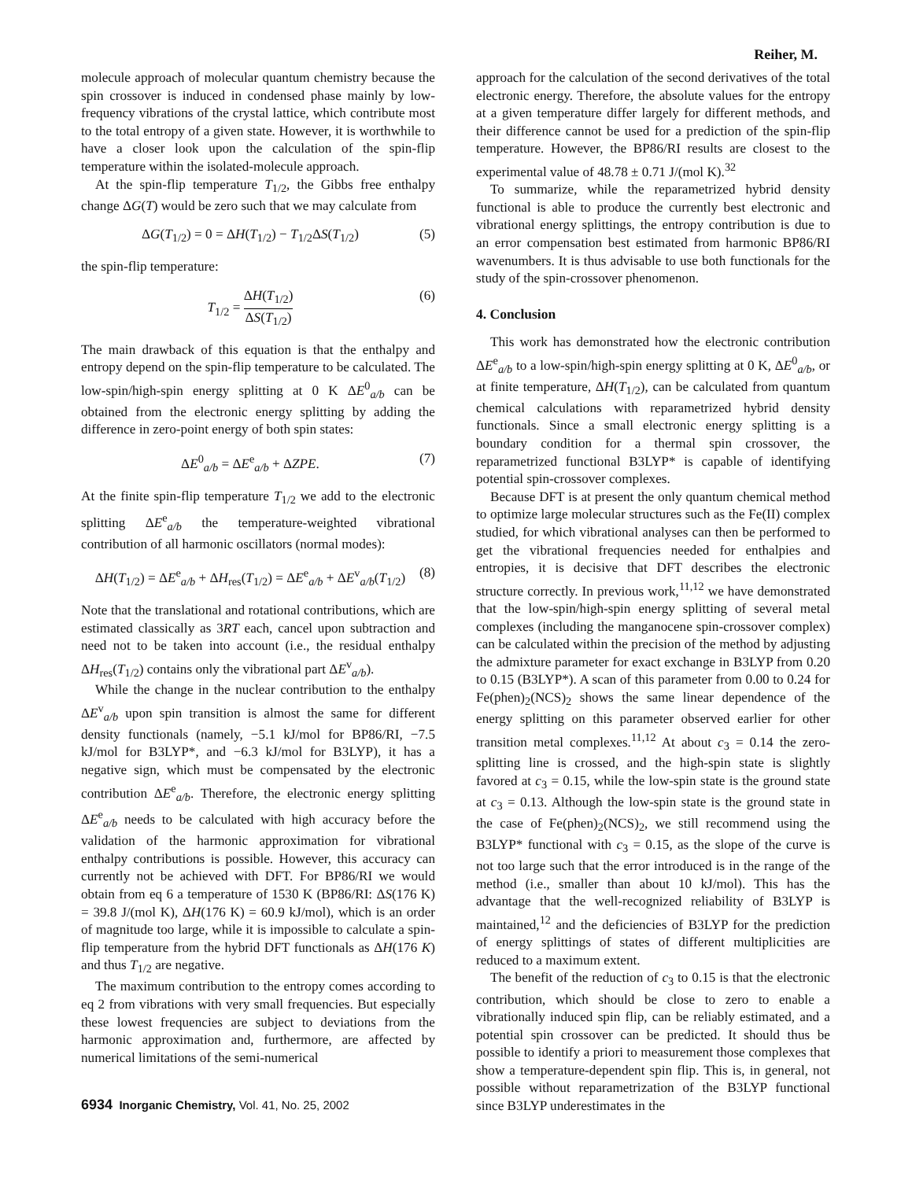Reiher, M.
molecule approach of molecular quantum chemistry because the spin crossover is induced in condensed phase mainly by low-frequency vibrations of the crystal lattice, which contribute most to the total entropy of a given state. However, it is worthwhile to have a closer look upon the calculation of the spin-flip temperature within the isolated-molecule approach.
At the spin-flip temperature T<sub>1/2</sub>, the Gibbs free enthalpy change ΔG(T) would be zero such that we may calculate from
ΔG(T<sub>1/2</sub>) = 0 = ΔH(T<sub>1/2</sub>) − T<sub>1/2</sub>ΔS(T<sub>1/2</sub>) (5)
the spin-flip temperature:
T<sub>1/2</sub> = ΔH(T<sub>1/2</sub>) ΔS(T<sub>1/2</sub>) (6)
The main drawback of this equation is that the enthalpy and entropy depend on the spin-flip temperature to be calculated. The low-spin/high-spin energy splitting at 0 K ΔE<sup>0</sup><sub>a/b</sub> can be obtained from the electronic energy splitting by adding the difference in zero-point energy of both spin states:
ΔE<sup>0</sup><sub>a/b</sub> = ΔE<sup>e</sup><sub>a/b</sub> + ΔZPE. (7)
At the finite spin-flip temperature T<sub>1/2</sub> we add to the electronic splitting ΔE<sup>e</sup><sub>a/b</sub> the temperature-weighted vibrational contribution of all harmonic oscillators (normal modes):
ΔH(T<sub>1/2</sub>) = ΔE<sup>e</sup><sub>a/b</sub> + ΔH<sub>res</sub>(T<sub>1/2</sub>) = ΔE<sup>e</sup><sub>a/b</sub> + ΔE<sup>v</sup><sub>a/b</sub>(T<sub>1/2</sub>) (8)
Note that the translational and rotational contributions, which are estimated classically as 3RT each, cancel upon subtraction and need not to be taken into account (i.e., the residual enthalpy ΔH<sub>res</sub>(T<sub>1/2</sub>) contains only the vibrational part ΔE<sup>v</sup><sub>a/b</sub>).
While the change in the nuclear contribution to the enthalpy ΔE<sup>v</sup><sub>a/b</sub> upon spin transition is almost the same for different density functionals (namely, −5.1 kJ/mol for BP86/RI, −7.5 kJ/mol for B3LYP*, and −6.3 kJ/mol for B3LYP), it has a negative sign, which must be compensated by the electronic contribution ΔE<sup>e</sup><sub>a/b</sub>. Therefore, the electronic energy splitting ΔE<sup>e</sup><sub>a/b</sub> needs to be calculated with high accuracy before the validation of the harmonic approximation for vibrational enthalpy contributions is possible. However, this accuracy can currently not be achieved with DFT. For BP86/RI we would obtain from eq 6 a temperature of 1530 K (BP86/RI: ΔS(176 K) = 39.8 J/(mol K), ΔH(176 K) = 60.9 kJ/mol), which is an order of magnitude too large, while it is impossible to calculate a spin-flip temperature from the hybrid DFT functionals as ΔH(176 K) and thus T<sub>1/2</sub> are negative.
The maximum contribution to the entropy comes according to eq 2 from vibrations with very small frequencies. But especially these lowest frequencies are subject to deviations from the harmonic approximation and, furthermore, are affected by numerical limitations of the semi-numerical
approach for the calculation of the second derivatives of the total electronic energy. Therefore, the absolute values for the entropy at a given temperature differ largely for different methods, and their difference cannot be used for a prediction of the spin-flip temperature. However, the BP86/RI results are closest to the experimental value of 48.78 ± 0.71 J/(mol K).<sup>32</sup>
To summarize, while the reparametrized hybrid density functional is able to produce the currently best electronic and vibrational energy splittings, the entropy contribution is due to an error compensation best estimated from harmonic BP86/RI wavenumbers. It is thus advisable to use both functionals for the study of the spin-crossover phenomenon.
4. Conclusion
This work has demonstrated how the electronic contribution ΔE<sup>e</sup><sub>a/b</sub> to a low-spin/high-spin energy splitting at 0 K, ΔE<sup>0</sup><sub>a/b</sub>, or at finite temperature, ΔH(T<sub>1/2</sub>), can be calculated from quantum chemical calculations with reparametrized hybrid density functionals. Since a small electronic energy splitting is a boundary condition for a thermal spin crossover, the reparametrized functional B3LYP* is capable of identifying potential spin-crossover complexes.
Because DFT is at present the only quantum chemical method to optimize large molecular structures such as the Fe(II) complex studied, for which vibrational analyses can then be performed to get the vibrational frequencies needed for enthalpies and entropies, it is decisive that DFT describes the electronic structure correctly. In previous work,<sup>11,12</sup> we have demonstrated that the low-spin/high-spin energy splitting of several metal complexes (including the manganocene spin-crossover complex) can be calculated within the precision of the method by adjusting the admixture parameter for exact exchange in B3LYP from 0.20 to 0.15 (B3LYP*). A scan of this parameter from 0.00 to 0.24 for Fe(phen)<sub>2</sub>(NCS)<sub>2</sub> shows the same linear dependence of the energy splitting on this parameter observed earlier for other transition metal complexes.<sup>11,12</sup> At about c<sub>3</sub> = 0.14 the zero-splitting line is crossed, and the high-spin state is slightly favored at c<sub>3</sub> = 0.15, while the low-spin state is the ground state at c<sub>3</sub> = 0.13. Although the low-spin state is the ground state in the case of Fe(phen)<sub>2</sub>(NCS)<sub>2</sub>, we still recommend using the B3LYP* functional with c<sub>3</sub> = 0.15, as the slope of the curve is not too large such that the error introduced is in the range of the method (i.e., smaller than about 10 kJ/mol). This has the advantage that the well-recognized reliability of B3LYP is maintained,<sup>12</sup> and the deficiencies of B3LYP for the prediction of energy splittings of states of different multiplicities are reduced to a maximum extent.
The benefit of the reduction of c<sub>3</sub> to 0.15 is that the electronic contribution, which should be close to zero to enable a vibrationally induced spin flip, can be reliably estimated, and a potential spin crossover can be predicted. It should thus be possible to identify a priori to measurement those complexes that show a temperature-dependent spin flip. This is, in general, not possible without reparametrization of the B3LYP functional since B3LYP underestimates in the
6934 Inorganic Chemistry, Vol. 41, No. 25, 2002